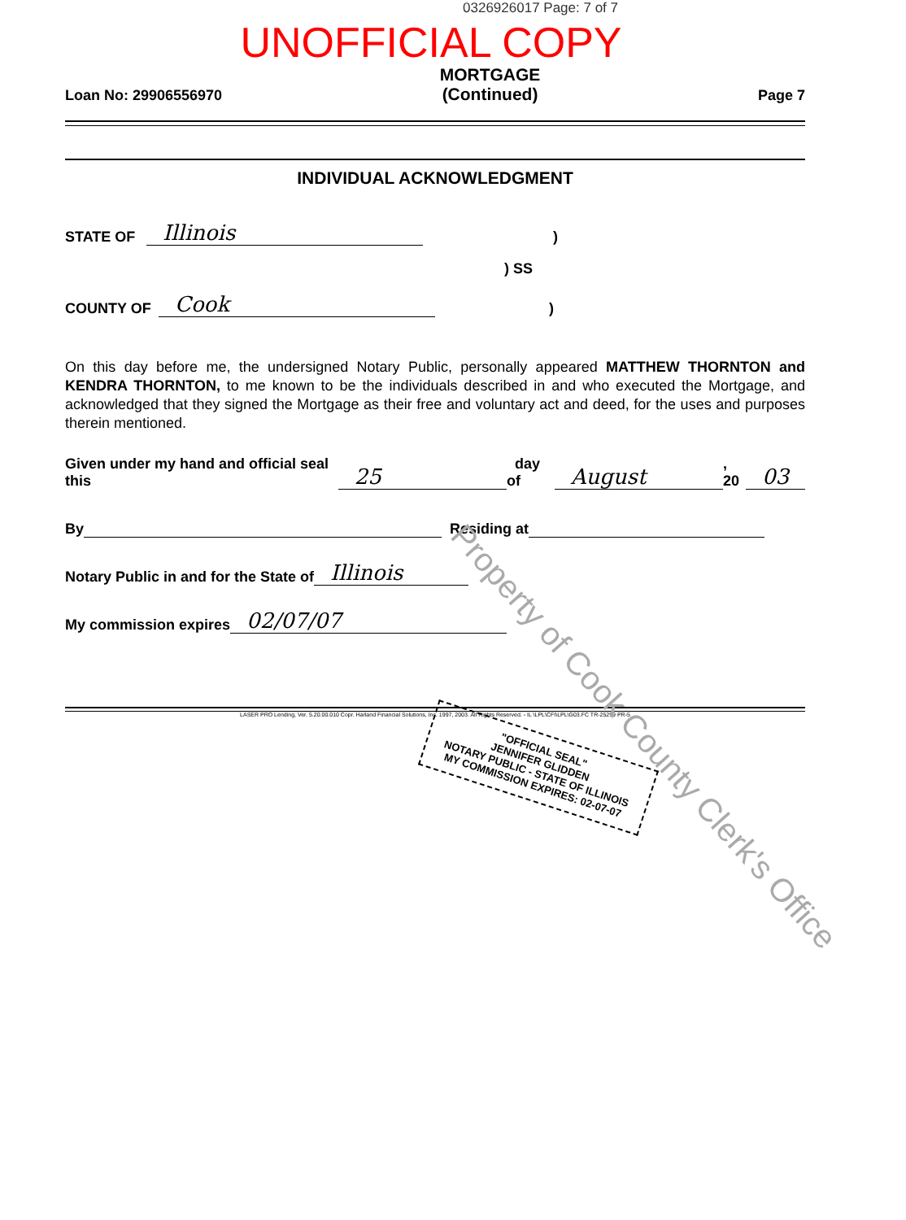0326926017 Page: 7 of 7
UNOFFICIAL COPY
Loan No: 29906556970
MORTGAGE
(Continued)
Page 7
INDIVIDUAL ACKNOWLEDGMENT
STATE OF Illinois)
) SS
COUNTY OF Cook)
On this day before me, the undersigned Notary Public, personally appeared MATTHEW THORNTON and KENDRA THORNTON, to me known to be the individuals described in and who executed the Mortgage, and acknowledged that they signed the Mortgage as their free and voluntary act and deed, for the uses and purposes therein mentioned.
Given under my hand and official seal this 25 day of August, 20 03
By Residing at
Notary Public in and for the State of Illinois
My commission expires 02/07/07
LASER PRO Lending, Ver. 5.20.00.010 Copr. Harland Financial Solutions, Inc. 1997, 2003. All Rights Reserved. - IL \LPL\CFI\LPL\G03.FC TR-25299 PR-5
"OFFICIAL SEAL"
JENNIFER GLIDDEN
NOTARY PUBLIC - STATE OF ILLINOIS
MY COMMISSION EXPIRES: 02-07-07
Property of Cook County Clerk's Office